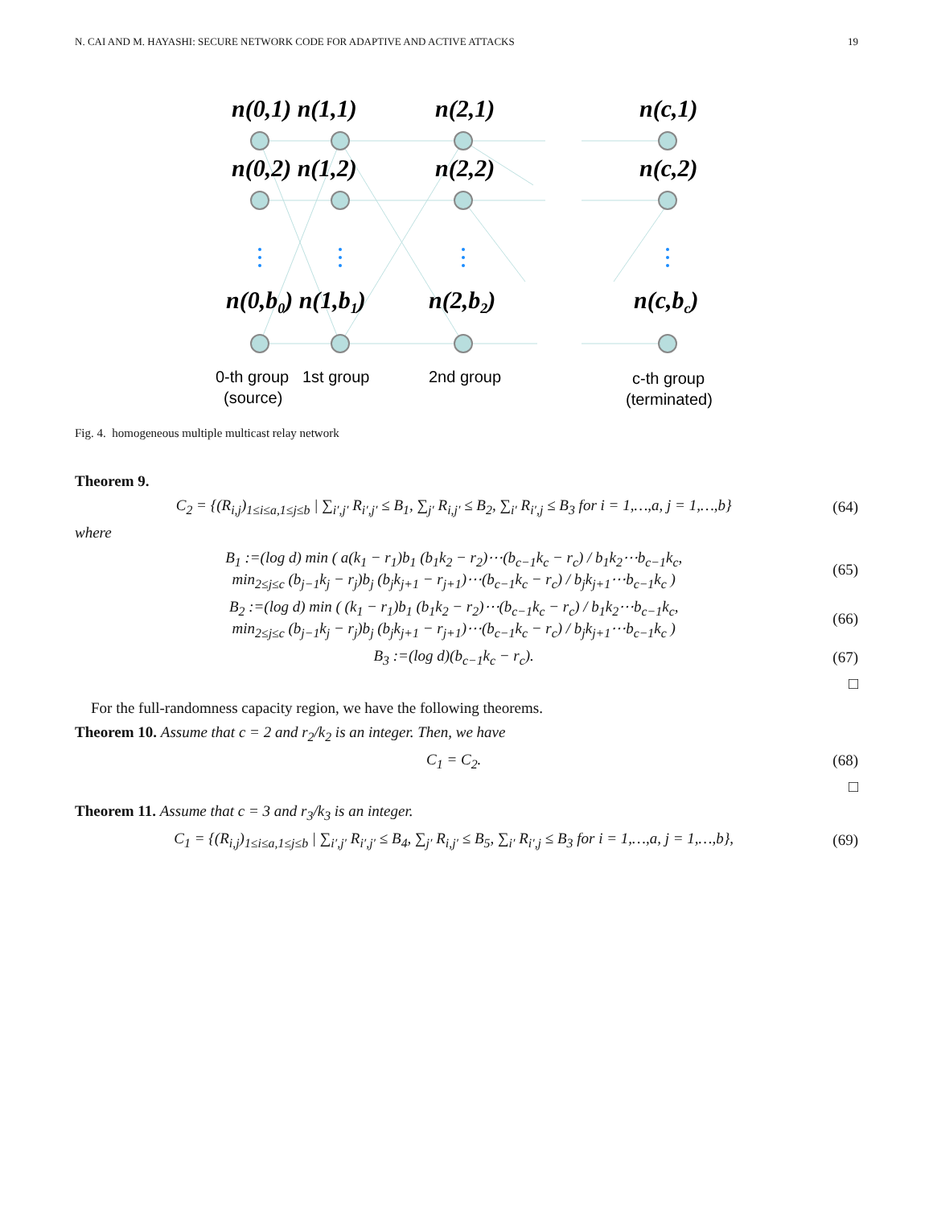N. CAI AND M. HAYASHI: SECURE NETWORK CODE FOR ADAPTIVE AND ACTIVE ATTACKS 19
n(0,1) n(1,1)
n(2,1)
n(c,1)
n(0,2) n(1,2)
n(2,2)
n(c,2)
n(0,b0) n(1,b1)
n(2,b2)
n(c,bc)
0-th group
(source)
1st group
2nd group
c-th group
(terminated)
Fig. 4. homogeneous multiple multicast relay network
Theorem 9.
C<sub>2</sub> = {(R<sub>i,j</sub>)<sub>1≤i≤a,1≤j≤b</sub> | ∑<sub>i′,j′</sub> R<sub>i′,j′</sub> ≤ B<sub>1</sub>, ∑<sub>j′</sub> R<sub>i,j′</sub> ≤ B<sub>2</sub>, ∑<sub>i′</sub> R<sub>i′,j</sub> ≤ B<sub>3</sub> for i = 1,…,a, j = 1,…,b} (64)
where
B<sub>1</sub> :=(log d) min ( a(k<sub>1</sub> − r<sub>1</sub>)b<sub>1</sub> (b<sub>1</sub>k<sub>2</sub> − r<sub>2</sub>)⋯(b<sub>c−1</sub>k<sub>c</sub> − r<sub>c</sub>) / b<sub>1</sub>k<sub>2</sub>⋯b<sub>c−1</sub>k<sub>c</sub>,
min<sub>2≤j≤c</sub> (b<sub>j−1</sub>k<sub>j</sub> − r<sub>j</sub>)b<sub>j</sub> (b<sub>j</sub>k<sub>j+1</sub> − r<sub>j+1</sub>)⋯(b<sub>c−1</sub>k<sub>c</sub> − r<sub>c</sub>) / b<sub>j</sub>k<sub>j+1</sub>⋯b<sub>c−1</sub>k<sub>c</sub> ) (65)
B<sub>2</sub> :=(log d) min ( (k<sub>1</sub> − r<sub>1</sub>)b<sub>1</sub> (b<sub>1</sub>k<sub>2</sub> − r<sub>2</sub>)⋯(b<sub>c−1</sub>k<sub>c</sub> − r<sub>c</sub>) / b<sub>1</sub>k<sub>2</sub>⋯b<sub>c−1</sub>k<sub>c</sub>,
min<sub>2≤j≤c</sub> (b<sub>j−1</sub>k<sub>j</sub> − r<sub>j</sub>)b<sub>j</sub> (b<sub>j</sub>k<sub>j+1</sub> − r<sub>j+1</sub>)⋯(b<sub>c−1</sub>k<sub>c</sub> − r<sub>c</sub>) / b<sub>j</sub>k<sub>j+1</sub>⋯b<sub>c−1</sub>k<sub>c</sub> ) (66)
B<sub>3</sub> :=(log d)(b<sub>c−1</sub>k<sub>c</sub> − r<sub>c</sub>). (67)
□
For the full-randomness capacity region, we have the following theorems.
Theorem 10. Assume that c = 2 and r<sub>2</sub>/k<sub>2</sub> is an integer. Then, we have
C<sub>1</sub> = C<sub>2</sub>. (68)
□
Theorem 11. Assume that c = 3 and r<sub>3</sub>/k<sub>3</sub> is an integer.
C<sub>1</sub> = {(R<sub>i,j</sub>)<sub>1≤i≤a,1≤j≤b</sub> | ∑<sub>i′,j′</sub> R<sub>i′,j′</sub> ≤ B<sub>4</sub>, ∑<sub>j′</sub> R<sub>i,j′</sub> ≤ B<sub>5</sub>, ∑<sub>i′</sub> R<sub>i′,j</sub> ≤ B<sub>3</sub> for i = 1,…,a, j = 1,…,b}, (69)